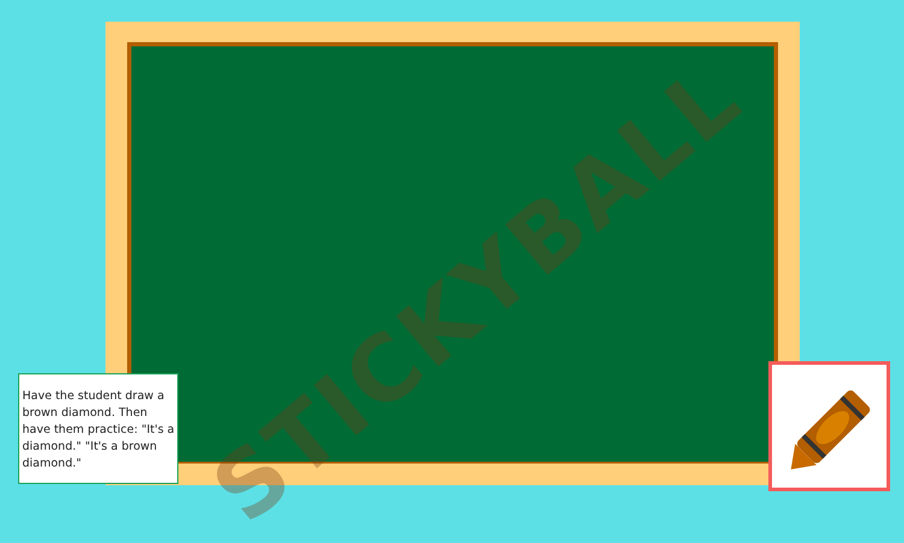STICKYBALL
Have the student draw a brown diamond. Then have them practice: "It's a diamond." "It's a brown diamond."